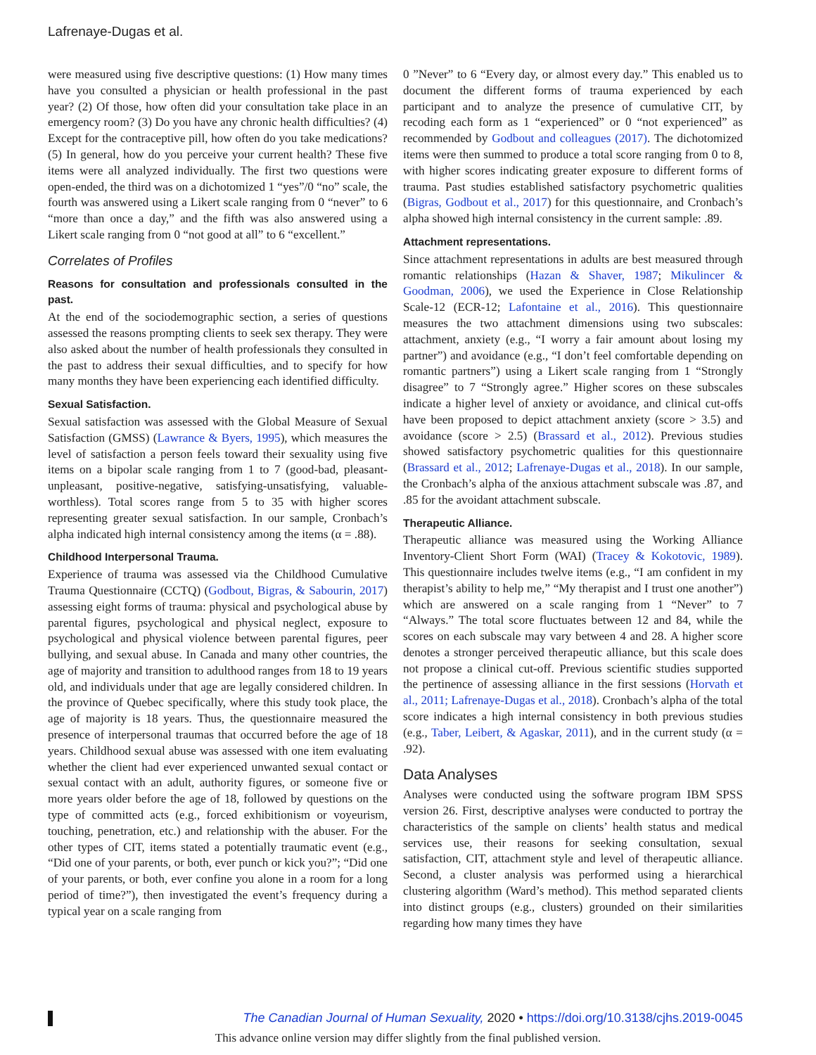Lafrenaye-Dugas et al.
were measured using five descriptive questions: (1) How many times have you consulted a physician or health professional in the past year? (2) Of those, how often did your consultation take place in an emergency room? (3) Do you have any chronic health difficulties? (4) Except for the contraceptive pill, how often do you take medications? (5) In general, how do you perceive your current health? These five items were all analyzed individually. The first two questions were open-ended, the third was on a dichotomized 1 “yes”/0 “no” scale, the fourth was answered using a Likert scale ranging from 0 “never” to 6 “more than once a day,” and the fifth was also answered using a Likert scale ranging from 0 “not good at all” to 6 “excellent.”
Correlates of Profiles
Reasons for consultation and professionals consulted in the past.
At the end of the sociodemographic section, a series of questions assessed the reasons prompting clients to seek sex therapy. They were also asked about the number of health professionals they consulted in the past to address their sexual difficulties, and to specify for how many months they have been experiencing each identified difficulty.
Sexual Satisfaction.
Sexual satisfaction was assessed with the Global Measure of Sexual Satisfaction (GMSS) (Lawrance & Byers, 1995), which measures the level of satisfaction a person feels toward their sexuality using five items on a bipolar scale ranging from 1 to 7 (good-bad, pleasant-unpleasant, positive-negative, satisfying-unsatisfying, valuable-worthless). Total scores range from 5 to 35 with higher scores representing greater sexual satisfaction. In our sample, Cronbach’s alpha indicated high internal consistency among the items (α = .88).
Childhood Interpersonal Trauma.
Experience of trauma was assessed via the Childhood Cumulative Trauma Questionnaire (CCTQ) (Godbout, Bigras, & Sabourin, 2017) assessing eight forms of trauma: physical and psychological abuse by parental figures, psychological and physical neglect, exposure to psychological and physical violence between parental figures, peer bullying, and sexual abuse. In Canada and many other countries, the age of majority and transition to adulthood ranges from 18 to 19 years old, and individuals under that age are legally considered children. In the province of Quebec specifically, where this study took place, the age of majority is 18 years. Thus, the questionnaire measured the presence of interpersonal traumas that occurred before the age of 18 years. Childhood sexual abuse was assessed with one item evaluating whether the client had ever experienced unwanted sexual contact or sexual contact with an adult, authority figures, or someone five or more years older before the age of 18, followed by questions on the type of committed acts (e.g., forced exhibitionism or voyeurism, touching, penetration, etc.) and relationship with the abuser. For the other types of CIT, items stated a potentially traumatic event (e.g., “Did one of your parents, or both, ever punch or kick you?”; “Did one of your parents, or both, ever confine you alone in a room for a long period of time?”), then investigated the event’s frequency during a typical year on a scale ranging from
0 ”Never” to 6 “Every day, or almost every day.” This enabled us to document the different forms of trauma experienced by each participant and to analyze the presence of cumulative CIT, by recoding each form as 1 “experienced” or 0 “not experienced” as recommended by Godbout and colleagues (2017). The dichotomized items were then summed to produce a total score ranging from 0 to 8, with higher scores indicating greater exposure to different forms of trauma. Past studies established satisfactory psychometric qualities (Bigras, Godbout et al., 2017) for this questionnaire, and Cronbach’s alpha showed high internal consistency in the current sample: .89.
Attachment representations.
Since attachment representations in adults are best measured through romantic relationships (Hazan & Shaver, 1987; Mikulincer & Goodman, 2006), we used the Experience in Close Relationship Scale-12 (ECR-12; Lafontaine et al., 2016). This questionnaire measures the two attachment dimensions using two subscales: attachment, anxiety (e.g., “I worry a fair amount about losing my partner”) and avoidance (e.g., “I don’t feel comfortable depending on romantic partners”) using a Likert scale ranging from 1 “Strongly disagree” to 7 “Strongly agree.” Higher scores on these subscales indicate a higher level of anxiety or avoidance, and clinical cut-offs have been proposed to depict attachment anxiety (score > 3.5) and avoidance (score > 2.5) (Brassard et al., 2012). Previous studies showed satisfactory psychometric qualities for this questionnaire (Brassard et al., 2012; Lafrenaye-Dugas et al., 2018). In our sample, the Cronbach’s alpha of the anxious attachment subscale was .87, and .85 for the avoidant attachment subscale.
Therapeutic Alliance.
Therapeutic alliance was measured using the Working Alliance Inventory-Client Short Form (WAI) (Tracey & Kokotovic, 1989). This questionnaire includes twelve items (e.g., “I am confident in my therapist’s ability to help me,” “My therapist and I trust one another”) which are answered on a scale ranging from 1 “Never” to 7 “Always.” The total score fluctuates between 12 and 84, while the scores on each subscale may vary between 4 and 28. A higher score denotes a stronger perceived therapeutic alliance, but this scale does not propose a clinical cut-off. Previous scientific studies supported the pertinence of assessing alliance in the first sessions (Horvath et al., 2011; Lafrenaye-Dugas et al., 2018). Cronbach’s alpha of the total score indicates a high internal consistency in both previous studies (e.g., Taber, Leibert, & Agaskar, 2011), and in the current study (α = .92).
Data Analyses
Analyses were conducted using the software program IBM SPSS version 26. First, descriptive analyses were conducted to portray the characteristics of the sample on clients’ health status and medical services use, their reasons for seeking consultation, sexual satisfaction, CIT, attachment style and level of therapeutic alliance. Second, a cluster analysis was performed using a hierarchical clustering algorithm (Ward’s method). This method separated clients into distinct groups (e.g., clusters) grounded on their similarities regarding how many times they have
The Canadian Journal of Human Sexuality, 2020 • https://doi.org/10.3138/cjhs.2019-0045
This advance online version may differ slightly from the final published version.